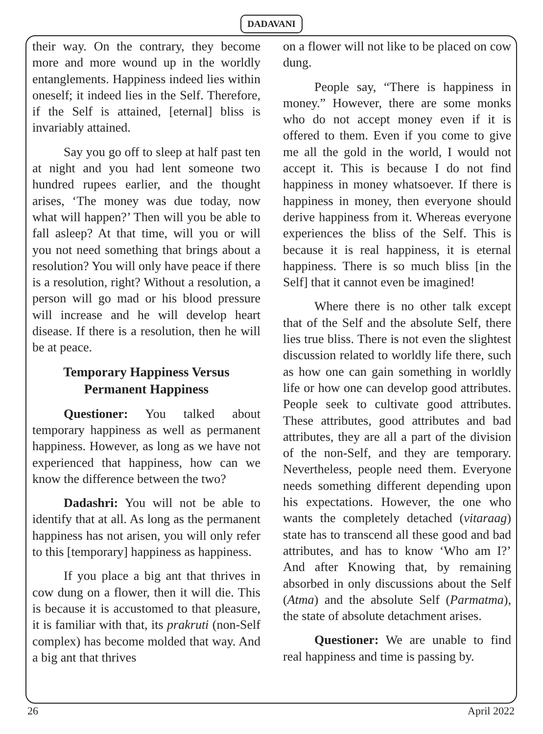DADAVANI
their way. On the contrary, they become more and more wound up in the worldly entanglements. Happiness indeed lies within oneself; it indeed lies in the Self. Therefore, if the Self is attained, [eternal] bliss is invariably attained.
Say you go off to sleep at half past ten at night and you had lent someone two hundred rupees earlier, and the thought arises, ‘The money was due today, now what will happen?’ Then will you be able to fall asleep? At that time, will you or will you not need something that brings about a resolution? You will only have peace if there is a resolution, right? Without a resolution, a person will go mad or his blood pressure will increase and he will develop heart disease. If there is a resolution, then he will be at peace.
Temporary Happiness Versus
Permanent Happiness
Questioner: You talked about temporary happiness as well as permanent happiness. However, as long as we have not experienced that happiness, how can we know the difference between the two?
Dadashri: You will not be able to identify that at all. As long as the permanent happiness has not arisen, you will only refer to this [temporary] happiness as happiness.
If you place a big ant that thrives in cow dung on a flower, then it will die. This is because it is accustomed to that pleasure, it is familiar with that, its prakruti (non-Self complex) has become molded that way. And a big ant that thrives
on a flower will not like to be placed on cow dung.
People say, “There is happiness in money.” However, there are some monks who do not accept money even if it is offered to them. Even if you come to give me all the gold in the world, I would not accept it. This is because I do not find happiness in money whatsoever. If there is happiness in money, then everyone should derive happiness from it. Whereas everyone experiences the bliss of the Self. This is because it is real happiness, it is eternal happiness. There is so much bliss [in the Self] that it cannot even be imagined!
Where there is no other talk except that of the Self and the absolute Self, there lies true bliss. There is not even the slightest discussion related to worldly life there, such as how one can gain something in worldly life or how one can develop good attributes. People seek to cultivate good attributes. These attributes, good attributes and bad attributes, they are all a part of the division of the non-Self, and they are temporary. Nevertheless, people need them. Everyone needs something different depending upon his expectations. However, the one who wants the completely detached (vitaraag) state has to transcend all these good and bad attributes, and has to know ‘Who am I?’ And after Knowing that, by remaining absorbed in only discussions about the Self (Atma) and the absolute Self (Parmatma), the state of absolute detachment arises.
Questioner: We are unable to find real happiness and time is passing by.
26 April 2022